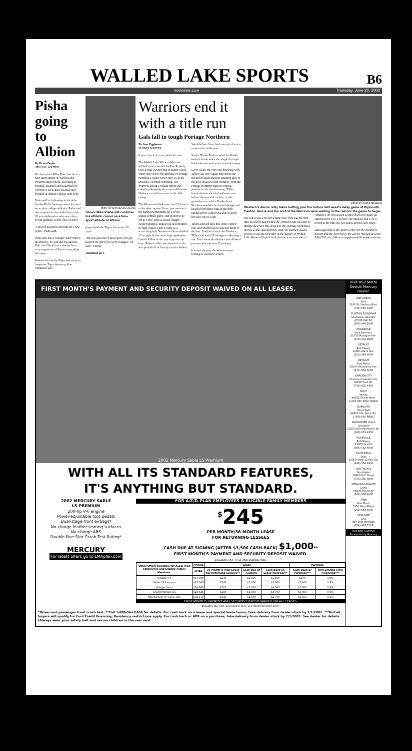WALLED LAKE SPORTS
B6
novinews.com Thursday, June 20, 2002
Pisha going to Albion
By Brian Doyle
SPECIAL WRITER
For four years Mike Pisha has been a four sport athlete at Walled Lake Western High school. Excelling at football, baseball and basketball he will move on to play baseball and football at Albion College next year.
Pisha will be following in his older brother Rob's footsteps who also went on to play college athletics. Pisha said that in sports he has looked up to his 20 year-old-brother who was also a recent graduate in the class of 2000.
"I played baseball with him for a few years," Pisha said.
Pisha also has a younger sister Stacey. In athletics, he said that his parents, Bob and Cheryl, have always been very supportive of him in everything he's done.
Besides his family, Pisha looked up to long-time Tiger shortstop Alan Trammell who
Photo by DAVID AGUILAR
Senior Mike Pisha will continue his athletic career as a two-sport athlete at Albion.
played with the Tigers for nearly 20 years.
"He was just one of those guys you got hooked on when you were younger," he said. "I think
continued on 5
Warriors end it with a title run
Gals fall to tough Portage Northern
By Sam Eggleston
SPORTS WRITER
It was a heck of a run, that's for sure.
The Walled Lake Western Warriors softball team, coached by Ron Repicky, took a long-awaited trip to Battle Creek where they fell to the pitching of Portage Northern's Jackie Greer June 15 in the Division I softball semifinal. The Warriors put up a valiant effort, but ended up dropping the contest 4-0 as the Huskies scored three runs in the fifth inning.
The Western softball team sent 23 batters to the plate against Greer, just two over the MHSAA minimum for a seven-inning softball game, and looked to be off to a nice start as senior slugger Kristen Burgess stepped up and doubled to right-center. Then it came to a screeching halt. Northern's Greer whiffed 12 straight before smacking sophomore Lauren Talbot in the arm to get her on base. Talbot's effort was stymied as she was picked off of first by catcher Ashley Smith before Greer had a streak of seven consecutive strikeouts.
Senior Nicole Tucker ended the Husky hurler's streak when she singled to right field with two outs in the seventh inning.
Greer wasn't the only one throwing well. Talbot was once again directed to the mound in hopes that her amazing play in the post-season would continue. With the Portage Northern team in scoring position in the fourth inning, Talbot found the bases loaded with two outs before she was able to force a soft groundout to end the Husky threat. Northern wouldn't be denied though and hit gold with three runs in the fifth inning before Talbot was able to pitch her way out of a jam.
Talbot allowed nine hits, three earned runs and whiffed six to take the brunt of the loss. Until her loss to the Huskies, Talbot had went 18 innings no allowing a run. Greer went the distance and allowed just two hits and sent 13 packing.
It wasn't the way the Warriors were looking to end their season
Photo by JOHN HEIDER
Western's Alexis Jolly takes batting practice before last week's away game at Plymouth Canton. Alexis and the rest of the Warriors were waiting in the rain for the game to begin.
run, but it was a record setting year. This was the first time in school history that the softball team was able to drudge their way this deep into the swampy wilderness known as the state playoffs. And, for another season record, it was the first time in the history of Walled Lake Western High School that the team was able to compile a 30-win season as they stuck it to many an opponent for a 31-6 record. The Huskies had a 31-8 record at the time the two teams played each other.
Sam Eggleston is the sports writer for the Northville Record and the Novi News. He can be reached at (248) 349-1700, ext. 104 or at seggleston@ht.homecomm.net.
FIRST MONTH'S PAYMENT AND SECURITY DEPOSIT WAIVED ON ALL LEASES.
2002 Mercury Sable LS Premium
WITH ALL ITS STANDARD FEATURES,
IT'S ANYTHING BUT STANDARD.
2002 MERCURY SABLE
LS PREMIUM
200-hp V-6 engine
Power-adjustable foot pedals
Dual-stage front airbags†
No-charge leather seating surfaces
No-charge ABS
Double Five-Star Crash Test Rating*
MERCURY
For latest offers go to LMAplan.com
FOR A/Z/D-PLAN EMPLOYEES & ELIGIBLE FAMILY MEMBERS
<sup>$</sup>245
PER MONTH/36-MONTH LEASE
FOR RETURNING LESSEES
CASH DUE AT SIGNING (AFTER $3,500 CASH BACK) $1,000**
FIRST MONTH'S PAYMENT AND SECURITY DEPOSIT WAIVED.
EXCLUDES TAX, TITLE AND LICENSE FEES.
| Other Offers Available for A/Z/D-Plan Employees and Eligible Family Members. | Pricing | Lease | | | Purchase | |
| --- | --- | --- | --- | --- | --- | --- |
| | MSRP | 36-Month A-Plan Lease for Returning Lessees** | Cash Due at Signing | Cash Back on Lease Renewal** | Cash Back or Purchase*** | APR Limited-Term Financing*** |
| Cougar V-6 | $17,495 | $230 | $1,000 | $1,500 | $500 | 0.9% |
| Sable LS Premium | $23,045 | $245 | $1,000 | $3,500 | $2,000 | 0.9% |
| Villager Sport | $24,995 | $271 | $1,000 | $4,000 | $2,000 | 0.9% |
| Grand Marquis GS | $24,525 | $284 | $1,000 | $3,750 | $3,000 | 0.9% |
| Mountaineer w/ Conv. Grp. | $32,170 | $330 | $1,560 | $2,750 | $1,500 | 0.9% |
FIRST MONTH'S PAYMENT AND SECURITY DEPOSIT WAIVED ON ALL LEASES.
Excludes tax, title, and license fees. See dealer for their price.
*Driver and passenger front crash test. **Call 1-888-56-LEASE for details. For cash back on a lease and special lease terms, take delivery from dealer stock by 7/1/2002. ***Not all buyers will qualify for Ford Credit financing. Residency restrictions apply. For cash back or APR on a purchase, take delivery from dealer stock by 7/1/2002. See dealer for details. †Always wear your safety belt and secure children in the rear seat.
Visit Your Metro Detroit Mercury Dealer.
ANN ARBOR
Sesi
2100 W. Stadium Blvd.
(734) 668-6100
CLINTON TOWNSHIP
Stu Evans Lakeside
17500 Hall Rd.
(586) 840-2000
DEARBORN
Jack Demmer
21531 Michigan Ave.
(313) 274-8800
DETROIT
Bob Maxey
16901 Mack Ave.
(313) 885-4000
DETROIT
Park Motor
18100 Woodward Ave.
(313) 869-5000
GARDEN CITY
Stu Evans Garden City
32000 Ford Rd.
(734) 425-4300
NOVI
Varsity
49251 Grand River
1-800-850-NOVI (6684)
PLYMOUTH
Hines Park
40601 Ann Arbor Rd.
1-800-550-MERC
ROCHESTER HILLS
Crissman
1185 South Rochester Rd.
(248) 652-4200
ROSEVILLE
Bob Maxey
29000 Gratiot
(586) 552-6000
SOUTHFIELD
Star
24350 West 12 Mile Rd.
(248) 354-4900
SOUTHGATE
Southgate
16800 Fort Street
(734) 285-8800
STERLING HEIGHTS
Crest
36200 Van Dyke
(586) 939-6000
TROY
Bob Borst
1950 West Maple
(248) 643-6600
YPSILANTI
Sesi
950 East Michigan
(734) 482-7133
True Blue Summer Presented by Mercury